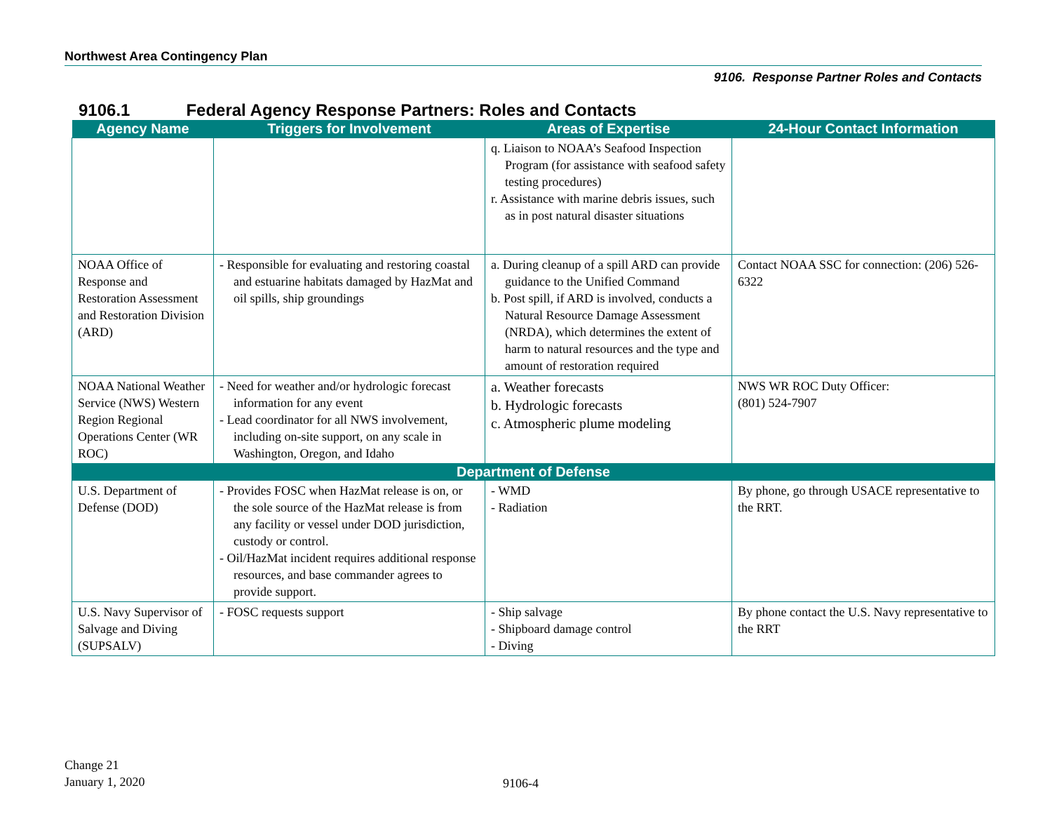Northwest Area Contingency Plan
9106. Response Partner Roles and Contacts
9106.1 Federal Agency Response Partners: Roles and Contacts
| Agency Name | Triggers for Involvement | Areas of Expertise | 24-Hour Contact Information |
| --- | --- | --- | --- |
| | | q. Liaison to NOAA’s Seafood Inspection Program (for assistance with seafood safety testing procedures) r. Assistance with marine debris issues, such as in post natural disaster situations | |
| NOAA Office of Response and Restoration Assessment and Restoration Division (ARD) | - Responsible for evaluating and restoring coastal and estuarine habitats damaged by HazMat and oil spills, ship groundings | a. During cleanup of a spill ARD can provide guidance to the Unified Command b. Post spill, if ARD is involved, conducts a Natural Resource Damage Assessment (NRDA), which determines the extent of harm to natural resources and the type and amount of restoration required | Contact NOAA SSC for connection: (206) 526-6322 |
| NOAA National Weather Service (NWS) Western Region Regional Operations Center (WR ROC) | - Need for weather and/or hydrologic forecast information for any event - Lead coordinator for all NWS involvement, including on-site support, on any scale in Washington, Oregon, and Idaho | a. Weather forecasts b. Hydrologic forecasts c. Atmospheric plume modeling | NWS WR ROC Duty Officer: (801) 524-7907 |
| Department of Defense | | | |
| U.S. Department of Defense (DOD) | - Provides FOSC when HazMat release is on, or the sole source of the HazMat release is from any facility or vessel under DOD jurisdiction, custody or control. - Oil/HazMat incident requires additional response resources, and base commander agrees to provide support. | - WMD - Radiation | By phone, go through USACE representative to the RRT. |
| U.S. Navy Supervisor of Salvage and Diving (SUPSALV) | - FOSC requests support | - Ship salvage - Shipboard damage control - Diving | By phone contact the U.S. Navy representative to the RRT |
Change 21
January 1, 2020
9106-4